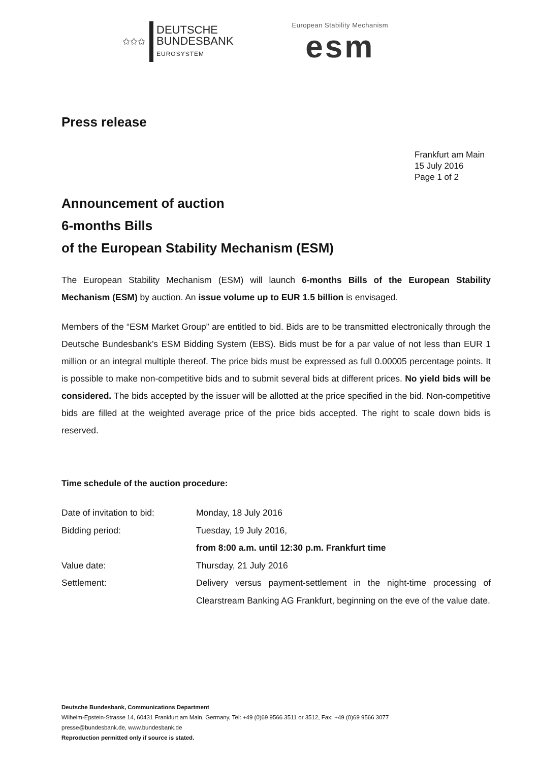✩✩✩
DEUTSCHE
BUNDESBANK
EUROSYSTEM
European Stability Mechanism
esm
Press release
Frankfurt am Main
15 July 2016
Page 1 of 2
Announcement of auction
6-months Bills
of the European Stability Mechanism (ESM)
The European Stability Mechanism (ESM) will launch 6-months Bills of the European Stability Mechanism (ESM) by auction. An issue volume up to EUR 1.5 billion is envisaged.
Members of the “ESM Market Group” are entitled to bid. Bids are to be transmitted electronically through the Deutsche Bundesbank’s ESM Bidding System (EBS). Bids must be for a par value of not less than EUR 1 million or an integral multiple thereof. The price bids must be expressed as full 0.00005 percentage points. It is possible to make non-competitive bids and to submit several bids at different prices. No yield bids will be considered. The bids accepted by the issuer will be allotted at the price specified in the bid. Non-competitive bids are filled at the weighted average price of the price bids accepted. The right to scale down bids is reserved.
Time schedule of the auction procedure:
| Date of invitation to bid: | Monday, 18 July 2016 |
| Bidding period: | Tuesday, 19 July 2016, from 8:00 a.m. until 12:30 p.m. Frankfurt time |
| Value date: | Thursday, 21 July 2016 |
| Settlement: | Delivery versus payment-settlement in the night-time processing of Clearstream Banking AG Frankfurt, beginning on the eve of the value date. |
Deutsche Bundesbank, Communications Department
Wilhelm-Epstein-Strasse 14, 60431 Frankfurt am Main, Germany, Tel: +49 (0)69 9566 3511 or 3512, Fax: +49 (0)69 9566 3077
presse@bundesbank.de, www.bundesbank.de
Reproduction permitted only if source is stated.